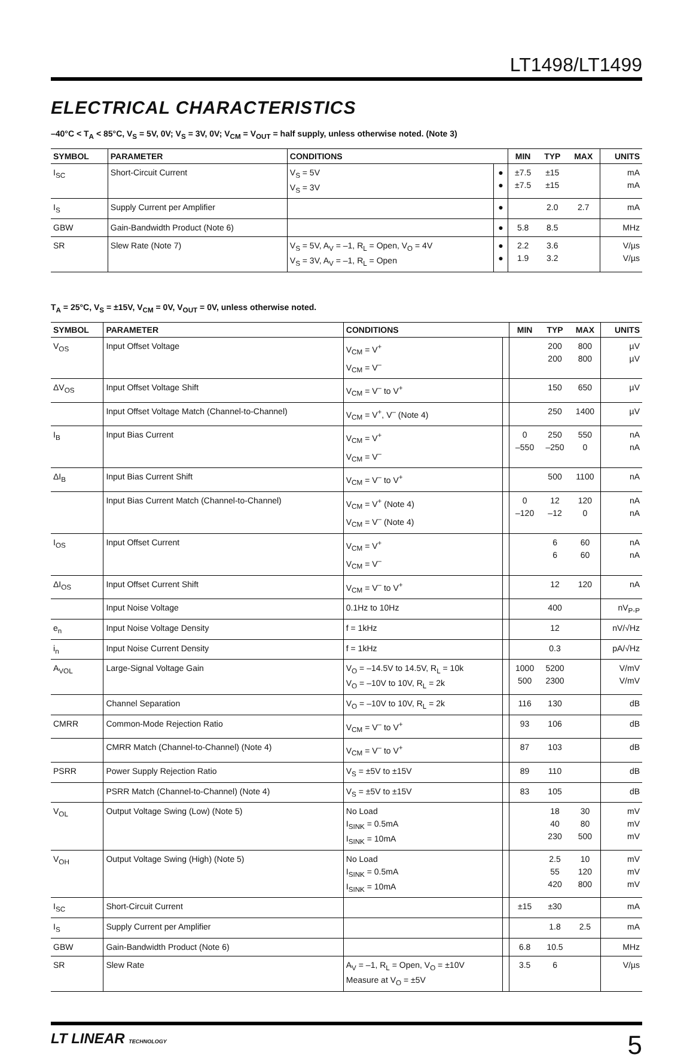LT1498/LT1499
ELECTRICAL CHARACTERISTICS
–40°C < T<sub>A</sub> < 85°C, V<sub>S</sub> = 5V, 0V; V<sub>S</sub> = 3V, 0V; V<sub>CM</sub> = V<sub>OUT</sub> = half supply, unless otherwise noted. (Note 3)
| SYMBOL | PARAMETER | CONDITIONS | | MIN | TYP | MAX | UNITS |
| --- | --- | --- | --- | --- | --- | --- | --- |
| I<sub>SC</sub> | Short-Circuit Current | V<sub>S</sub> = 5V V<sub>S</sub> = 3V | ● ● | ±7.5 ±7.5 | ±15 ±15 | | mA mA |
| I<sub>S</sub> | Supply Current per Amplifier | | ● | | 2.0 | 2.7 | mA |
| GBW | Gain-Bandwidth Product (Note 6) | | ● | 5.8 | 8.5 | | MHz |
| SR | Slew Rate (Note 7) | V<sub>S</sub> = 5V, A<sub>V</sub> = –1, R<sub>L</sub> = Open, V<sub>O</sub> = 4V V<sub>S</sub> = 3V, A<sub>V</sub> = –1, R<sub>L</sub> = Open | ● ● | 2.2 1.9 | 3.6 3.2 | | V/µs V/µs |
T<sub>A</sub> = 25°C, V<sub>S</sub> = ±15V, V<sub>CM</sub> = 0V, V<sub>OUT</sub> = 0V, unless otherwise noted.
| SYMBOL | PARAMETER | CONDITIONS | | MIN | TYP | MAX | UNITS |
| --- | --- | --- | --- | --- | --- | --- | --- |
| V<sub>OS</sub> | Input Offset Voltage | V<sub>CM</sub> = V<sup>+</sup> V<sub>CM</sub> = V<sup>–</sup> | | | 200 200 | 800 800 | µV µV |
| ΔV<sub>OS</sub> | Input Offset Voltage Shift | V<sub>CM</sub> = V<sup>–</sup> to V<sup>+</sup> | | | 150 | 650 | µV |
| | Input Offset Voltage Match (Channel-to-Channel) | V<sub>CM</sub> = V<sup>+</sup>, V<sup>–</sup> (Note 4) | | | 250 | 1400 | µV |
| I<sub>B</sub> | Input Bias Current | V<sub>CM</sub> = V<sup>+</sup> V<sub>CM</sub> = V<sup>–</sup> | | 0 –550 | 250 –250 | 550 0 | nA nA |
| ΔI<sub>B</sub> | Input Bias Current Shift | V<sub>CM</sub> = V<sup>–</sup> to V<sup>+</sup> | | | 500 | 1100 | nA |
| | Input Bias Current Match (Channel-to-Channel) | V<sub>CM</sub> = V<sup>+</sup> (Note 4) V<sub>CM</sub> = V<sup>–</sup> (Note 4) | | 0 –120 | 12 –12 | 120 0 | nA nA |
| I<sub>OS</sub> | Input Offset Current | V<sub>CM</sub> = V<sup>+</sup> V<sub>CM</sub> = V<sup>–</sup> | | | 6 6 | 60 60 | nA nA |
| ΔI<sub>OS</sub> | Input Offset Current Shift | V<sub>CM</sub> = V<sup>–</sup> to V<sup>+</sup> | | | 12 | 120 | nA |
| | Input Noise Voltage | 0.1Hz to 10Hz | | | 400 | | nV<sub>P-P</sub> |
| e<sub>n</sub> | Input Noise Voltage Density | f = 1kHz | | | 12 | | nV/√Hz |
| i<sub>n</sub> | Input Noise Current Density | f = 1kHz | | | 0.3 | | pA/√Hz |
| A<sub>VOL</sub> | Large-Signal Voltage Gain | V<sub>O</sub> = –14.5V to 14.5V, R<sub>L</sub> = 10k V<sub>O</sub> = –10V to 10V, R<sub>L</sub> = 2k | | 1000 500 | 5200 2300 | | V/mV V/mV |
| | Channel Separation | V<sub>O</sub> = –10V to 10V, R<sub>L</sub> = 2k | | 116 | 130 | | dB |
| CMRR | Common-Mode Rejection Ratio | V<sub>CM</sub> = V<sup>–</sup> to V<sup>+</sup> | | 93 | 106 | | dB |
| | CMRR Match (Channel-to-Channel) (Note 4) | V<sub>CM</sub> = V<sup>–</sup> to V<sup>+</sup> | | 87 | 103 | | dB |
| PSRR | Power Supply Rejection Ratio | V<sub>S</sub> = ±5V to ±15V | | 89 | 110 | | dB |
| | PSRR Match (Channel-to-Channel) (Note 4) | V<sub>S</sub> = ±5V to ±15V | | 83 | 105 | | dB |
| V<sub>OL</sub> | Output Voltage Swing (Low) (Note 5) | No Load I<sub>SINK</sub> = 0.5mA I<sub>SINK</sub> = 10mA | | | 18 40 230 | 30 80 500 | mV mV mV |
| V<sub>OH</sub> | Output Voltage Swing (High) (Note 5) | No Load I<sub>SINK</sub> = 0.5mA I<sub>SINK</sub> = 10mA | | | 2.5 55 420 | 10 120 800 | mV mV mV |
| I<sub>SC</sub> | Short-Circuit Current | | | ±15 | ±30 | | mA |
| I<sub>S</sub> | Supply Current per Amplifier | | | | 1.8 | 2.5 | mA |
| GBW | Gain-Bandwidth Product (Note 6) | | | 6.8 | 10.5 | | MHz |
| SR | Slew Rate | A<sub>V</sub> = –1, R<sub>L</sub> = Open, V<sub>O</sub> = ±10V Measure at V<sub>O</sub> = ±5V | | 3.5 | 6 | | V/µs |
LT LINEAR TECHNOLOGY
5